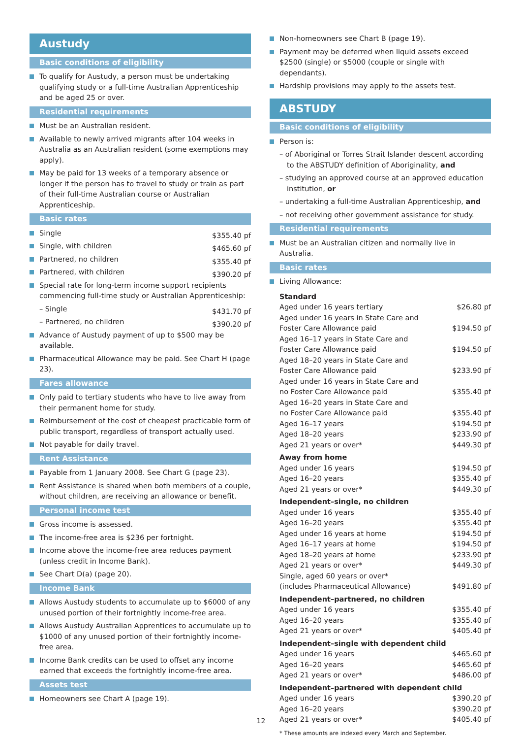Austudy
Basic conditions of eligibility
To qualify for Austudy, a person must be undertaking qualifying study or a full-time Australian Apprenticeship and be aged 25 or over.
Residential requirements
Must be an Australian resident.
Available to newly arrived migrants after 104 weeks in Australia as an Australian resident (some exemptions may apply).
May be paid for 13 weeks of a temporary absence or longer if the person has to travel to study or train as part of their full-time Australian course or Australian Apprenticeship.
Basic rates
| Single | $355.40 pf |
| Single, with children | $465.60 pf |
| Partnered, no children | $355.40 pf |
| Partnered, with children | $390.20 pf |
| Special rate for long-term income support recipients commencing full-time study or Australian Apprenticeship: | |
| – Single | $431.70 pf |
| – Partnered, no children | $390.20 pf |
Advance of Austudy payment of up to $500 may be available.
Pharmaceutical Allowance may be paid. See Chart H (page 23).
Fares allowance
Only paid to tertiary students who have to live away from their permanent home for study.
Reimbursement of the cost of cheapest practicable form of public transport, regardless of transport actually used.
Not payable for daily travel.
Rent Assistance
Payable from 1 January 2008. See Chart G (page 23).
Rent Assistance is shared when both members of a couple, without children, are receiving an allowance or benefit.
Personal income test
Gross income is assessed.
The income-free area is $236 per fortnight.
Income above the income-free area reduces payment (unless credit in Income Bank).
See Chart D(a) (page 20).
Income Bank
Allows Austudy students to accumulate up to $6000 of any unused portion of their fortnightly income-free area.
Allows Austudy Australian Apprentices to accumulate up to $1000 of any unused portion of their fortnightly income-free area.
Income Bank credits can be used to offset any income earned that exceeds the fortnightly income-free area.
Assets test
Homeowners see Chart A (page 19).
Non-homeowners see Chart B (page 19).
Payment may be deferred when liquid assets exceed $2500 (single) or $5000 (couple or single with dependants).
Hardship provisions may apply to the assets test.
ABSTUDY
Basic conditions of eligibility
Person is:
– of Aboriginal or Torres Strait Islander descent according to the ABSTUDY definition of Aboriginality, and
– studying an approved course at an approved education institution, or
– undertaking a full-time Australian Apprenticeship, and
– not receiving other government assistance for study.
Residential requirements
Must be an Australian citizen and normally live in Australia.
Basic rates
Living Allowance:
| Standard | |
| Aged under 16 years tertiary | $26.80 pf |
| Aged under 16 years in State Care and Foster Care Allowance paid | $194.50 pf |
| Aged 16–17 years in State Care and Foster Care Allowance paid | $194.50 pf |
| Aged 18–20 years in State Care and Foster Care Allowance paid | $233.90 pf |
| Aged under 16 years in State Care and no Foster Care Allowance paid | $355.40 pf |
| Aged 16–20 years in State Care and no Foster Care Allowance paid | $355.40 pf |
| Aged 16–17 years | $194.50 pf |
| Aged 18–20 years | $233.90 pf |
| Aged 21 years or over* | $449.30 pf |
| Away from home | |
| Aged under 16 years | $194.50 pf |
| Aged 16–20 years | $355.40 pf |
| Aged 21 years or over* | $449.30 pf |
| Independent–single, no children | |
| Aged under 16 years | $355.40 pf |
| Aged 16–20 years | $355.40 pf |
| Aged under 16 years at home | $194.50 pf |
| Aged 16–17 years at home | $194.50 pf |
| Aged 18–20 years at home | $233.90 pf |
| Aged 21 years or over* | $449.30 pf |
| Single, aged 60 years or over* (includes Pharmaceutical Allowance) | $491.80 pf |
| Independent–partnered, no children | |
| Aged under 16 years | $355.40 pf |
| Aged 16–20 years | $355.40 pf |
| Aged 21 years or over* | $405.40 pf |
| Independent–single with dependent child | |
| Aged under 16 years | $465.60 pf |
| Aged 16–20 years | $465.60 pf |
| Aged 21 years or over* | $486.00 pf |
| Independent–partnered with dependent child | |
| Aged under 16 years | $390.20 pf |
| Aged 16–20 years | $390.20 pf |
| Aged 21 years or over* | $405.40 pf |
* These amounts are indexed every March and September.
12